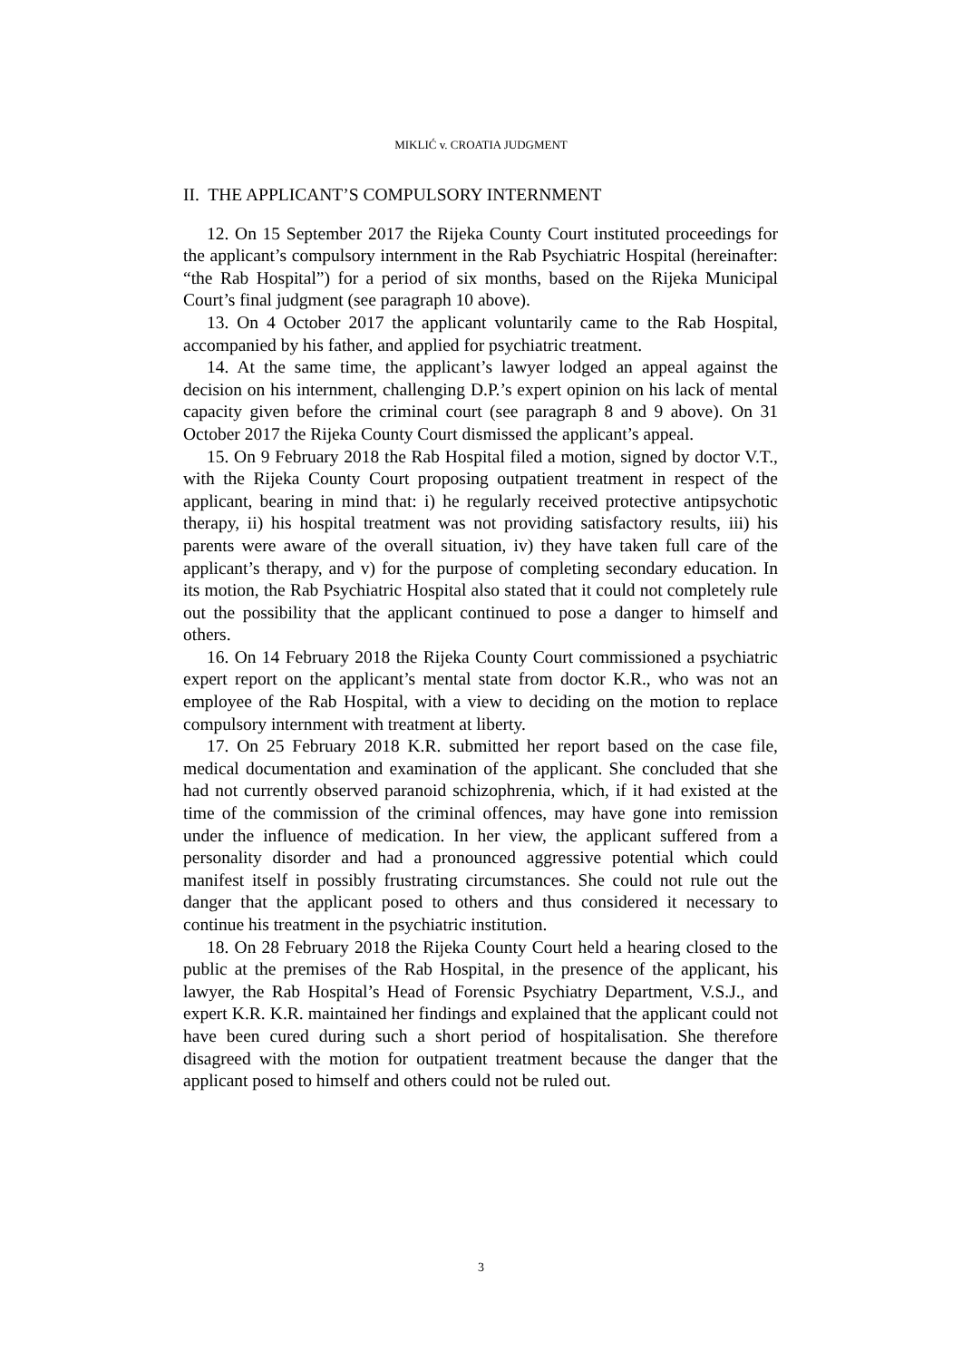MIKLIĆ v. CROATIA JUDGMENT
II. THE APPLICANT’S COMPULSORY INTERNMENT
12. On 15 September 2017 the Rijeka County Court instituted proceedings for the applicant’s compulsory internment in the Rab Psychiatric Hospital (hereinafter: “the Rab Hospital”) for a period of six months, based on the Rijeka Municipal Court’s final judgment (see paragraph 10 above).
13. On 4 October 2017 the applicant voluntarily came to the Rab Hospital, accompanied by his father, and applied for psychiatric treatment.
14. At the same time, the applicant’s lawyer lodged an appeal against the decision on his internment, challenging D.P.’s expert opinion on his lack of mental capacity given before the criminal court (see paragraph 8 and 9 above). On 31 October 2017 the Rijeka County Court dismissed the applicant’s appeal.
15. On 9 February 2018 the Rab Hospital filed a motion, signed by doctor V.T., with the Rijeka County Court proposing outpatient treatment in respect of the applicant, bearing in mind that: i) he regularly received protective antipsychotic therapy, ii) his hospital treatment was not providing satisfactory results, iii) his parents were aware of the overall situation, iv) they have taken full care of the applicant’s therapy, and v) for the purpose of completing secondary education. In its motion, the Rab Psychiatric Hospital also stated that it could not completely rule out the possibility that the applicant continued to pose a danger to himself and others.
16. On 14 February 2018 the Rijeka County Court commissioned a psychiatric expert report on the applicant’s mental state from doctor K.R., who was not an employee of the Rab Hospital, with a view to deciding on the motion to replace compulsory internment with treatment at liberty.
17. On 25 February 2018 K.R. submitted her report based on the case file, medical documentation and examination of the applicant. She concluded that she had not currently observed paranoid schizophrenia, which, if it had existed at the time of the commission of the criminal offences, may have gone into remission under the influence of medication. In her view, the applicant suffered from a personality disorder and had a pronounced aggressive potential which could manifest itself in possibly frustrating circumstances. She could not rule out the danger that the applicant posed to others and thus considered it necessary to continue his treatment in the psychiatric institution.
18. On 28 February 2018 the Rijeka County Court held a hearing closed to the public at the premises of the Rab Hospital, in the presence of the applicant, his lawyer, the Rab Hospital’s Head of Forensic Psychiatry Department, V.S.J., and expert K.R. K.R. maintained her findings and explained that the applicant could not have been cured during such a short period of hospitalisation. She therefore disagreed with the motion for outpatient treatment because the danger that the applicant posed to himself and others could not be ruled out.
3